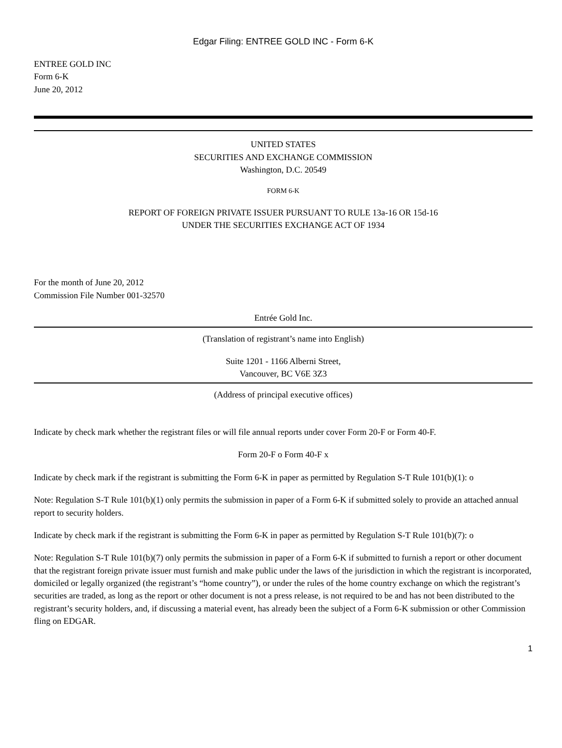Edgar Filing: ENTREE GOLD INC - Form 6-K
ENTREE GOLD INC
Form 6-K
June 20, 2012
UNITED STATES
SECURITIES AND EXCHANGE COMMISSION
Washington, D.C. 20549
FORM 6-K
REPORT OF FOREIGN PRIVATE ISSUER PURSUANT TO RULE 13a-16 OR 15d-16
UNDER THE SECURITIES EXCHANGE ACT OF 1934
For the month of June 20, 2012
Commission File Number 001-32570
Entrée Gold Inc.
(Translation of registrant’s name into English)
Suite 1201 - 1166 Alberni Street,
Vancouver, BC V6E 3Z3
(Address of principal executive offices)
Indicate by check mark whether the registrant files or will file annual reports under cover Form 20-F or Form 40-F.
Form 20-F o Form 40-F x
Indicate by check mark if the registrant is submitting the Form 6-K in paper as permitted by Regulation S-T Rule 101(b)(1): o
Note: Regulation S-T Rule 101(b)(1) only permits the submission in paper of a Form 6-K if submitted solely to provide an attached annual report to security holders.
Indicate by check mark if the registrant is submitting the Form 6-K in paper as permitted by Regulation S-T Rule 101(b)(7): o
Note: Regulation S-T Rule 101(b)(7) only permits the submission in paper of a Form 6-K if submitted to furnish a report or other document that the registrant foreign private issuer must furnish and make public under the laws of the jurisdiction in which the registrant is incorporated, domiciled or legally organized (the registrant’s “home country”), or under the rules of the home country exchange on which the registrant’s securities are traded, as long as the report or other document is not a press release, is not required to be and has not been distributed to the registrant’s security holders, and, if discussing a material event, has already been the subject of a Form 6-K submission or other Commission fling on EDGAR.
1